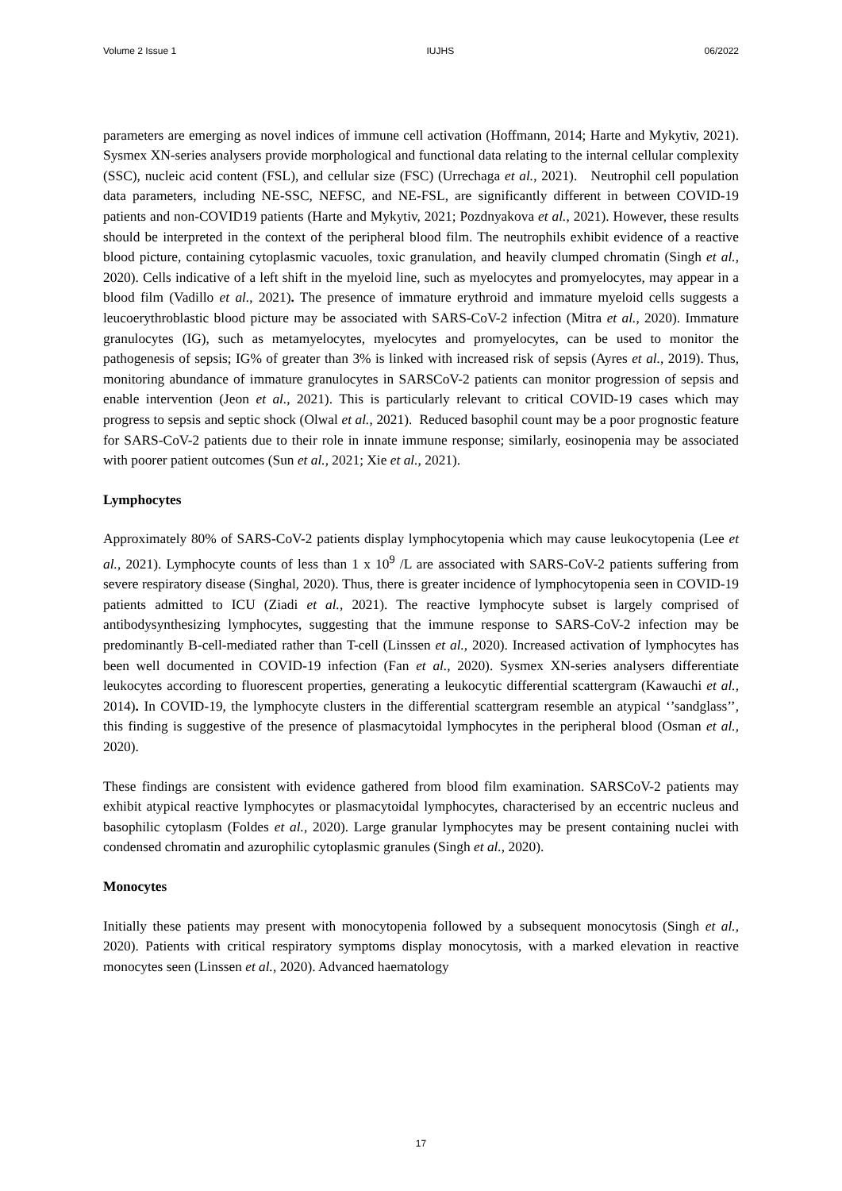Volume 2 Issue 1 IUJHS 06/2022
parameters are emerging as novel indices of immune cell activation (Hoffmann, 2014; Harte and Mykytiv, 2021). Sysmex XN-series analysers provide morphological and functional data relating to the internal cellular complexity (SSC), nucleic acid content (FSL), and cellular size (FSC) (Urrechaga et al., 2021). Neutrophil cell population data parameters, including NE-SSC, NEFSC, and NE-FSL, are significantly different in between COVID-19 patients and non-COVID19 patients (Harte and Mykytiv, 2021; Pozdnyakova et al., 2021). However, these results should be interpreted in the context of the peripheral blood film. The neutrophils exhibit evidence of a reactive blood picture, containing cytoplasmic vacuoles, toxic granulation, and heavily clumped chromatin (Singh et al., 2020). Cells indicative of a left shift in the myeloid line, such as myelocytes and promyelocytes, may appear in a blood film (Vadillo et al., 2021). The presence of immature erythroid and immature myeloid cells suggests a leucoerythroblastic blood picture may be associated with SARS-CoV-2 infection (Mitra et al., 2020). Immature granulocytes (IG), such as metamyelocytes, myelocytes and promyelocytes, can be used to monitor the pathogenesis of sepsis; IG% of greater than 3% is linked with increased risk of sepsis (Ayres et al., 2019). Thus, monitoring abundance of immature granulocytes in SARSCoV-2 patients can monitor progression of sepsis and enable intervention (Jeon et al., 2021). This is particularly relevant to critical COVID-19 cases which may progress to sepsis and septic shock (Olwal et al., 2021). Reduced basophil count may be a poor prognostic feature for SARS-CoV-2 patients due to their role in innate immune response; similarly, eosinopenia may be associated with poorer patient outcomes (Sun et al., 2021; Xie et al., 2021).
Lymphocytes
Approximately 80% of SARS-CoV-2 patients display lymphocytopenia which may cause leukocytopenia (Lee et al., 2021). Lymphocyte counts of less than 1 x 10<sup>9</sup> /L are associated with SARS-CoV-2 patients suffering from severe respiratory disease (Singhal, 2020). Thus, there is greater incidence of lymphocytopenia seen in COVID-19 patients admitted to ICU (Ziadi et al., 2021). The reactive lymphocyte subset is largely comprised of antibodysynthesizing lymphocytes, suggesting that the immune response to SARS-CoV-2 infection may be predominantly B-cell-mediated rather than T-cell (Linssen et al., 2020). Increased activation of lymphocytes has been well documented in COVID-19 infection (Fan et al., 2020). Sysmex XN-series analysers differentiate leukocytes according to fluorescent properties, generating a leukocytic differential scattergram (Kawauchi et al., 2014). In COVID-19, the lymphocyte clusters in the differential scattergram resemble an atypical ‘’sandglass’’, this finding is suggestive of the presence of plasmacytoidal lymphocytes in the peripheral blood (Osman et al., 2020).
These findings are consistent with evidence gathered from blood film examination. SARSCoV-2 patients may exhibit atypical reactive lymphocytes or plasmacytoidal lymphocytes, characterised by an eccentric nucleus and basophilic cytoplasm (Foldes et al., 2020). Large granular lymphocytes may be present containing nuclei with condensed chromatin and azurophilic cytoplasmic granules (Singh et al., 2020).
Monocytes
Initially these patients may present with monocytopenia followed by a subsequent monocytosis (Singh et al., 2020). Patients with critical respiratory symptoms display monocytosis, with a marked elevation in reactive monocytes seen (Linssen et al., 2020). Advanced haematology
17